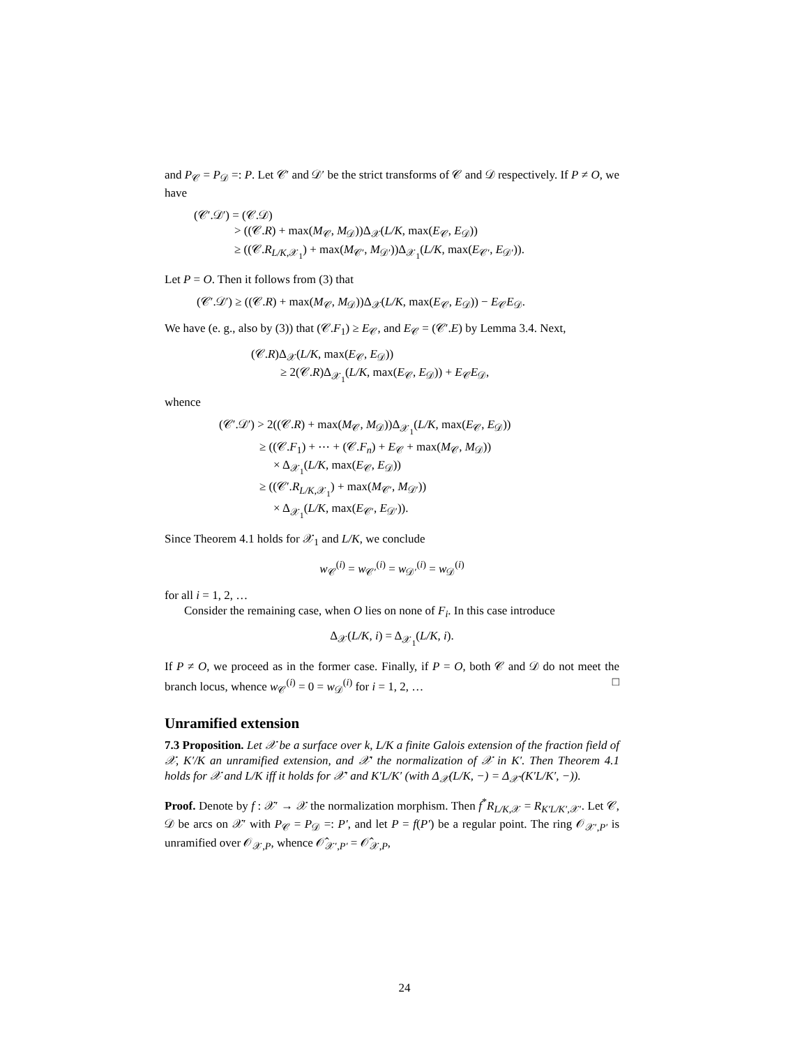and P<sub>𝒞</sub> = P<sub>𝒟</sub> =: P. Let 𝒞′ and 𝒟′ be the strict transforms of 𝒞 and 𝒟 respectively. If P ≠ O, we have
(𝒞′.𝒟′) = (𝒞.𝒟)
> ((𝒞.R) + max(M<sub>𝒞</sub>, M<sub>𝒟</sub>))Δ<sub>𝒳</sub>(L/K, max(E<sub>𝒞</sub>, E<sub>𝒟</sub>))
≥ ((𝒞.R<sub>L/K,𝒳<sub>1</sub></sub>) + max(M<sub>𝒞′</sub>, M<sub>𝒟′</sub>))Δ<sub>𝒳<sub>1</sub></sub>(L/K, max(E<sub>𝒞′</sub>, E<sub>𝒟′</sub>)).
Let P = O. Then it follows from (3) that
(𝒞′.𝒟′) ≥ ((𝒞.R) + max(M<sub>𝒞</sub>, M<sub>𝒟</sub>))Δ<sub>𝒳</sub>(L/K, max(E<sub>𝒞</sub>, E<sub>𝒟</sub>)) − E<sub>𝒞</sub>E<sub>𝒟</sub>.
We have (e. g., also by (3)) that (𝒞.F<sub>1</sub>) ≥ E<sub>𝒞</sub>, and E<sub>𝒞</sub> = (𝒞′.E) by Lemma 3.4. Next,
(𝒞.R)Δ<sub>𝒳</sub>(L/K, max(E<sub>𝒞</sub>, E<sub>𝒟</sub>))
≥ 2(𝒞.R)Δ<sub>𝒳<sub>1</sub></sub>(L/K, max(E<sub>𝒞</sub>, E<sub>𝒟</sub>)) + E<sub>𝒞</sub>E<sub>𝒟</sub>,
whence
(𝒞′.𝒟′) > 2((𝒞.R) + max(M<sub>𝒞</sub>, M<sub>𝒟</sub>))Δ<sub>𝒳<sub>1</sub></sub>(L/K, max(E<sub>𝒞</sub>, E<sub>𝒟</sub>))
≥ ((𝒞.F<sub>1</sub>) + ⋯ + (𝒞.F<sub>n</sub>) + E<sub>𝒞</sub> + max(M<sub>𝒞</sub>, M<sub>𝒟</sub>))
× Δ<sub>𝒳<sub>1</sub></sub>(L/K, max(E<sub>𝒞</sub>, E<sub>𝒟</sub>))
≥ ((𝒞′.R<sub>L/K,𝒳<sub>1</sub></sub>) + max(M<sub>𝒞′</sub>, M<sub>𝒟′</sub>))
× Δ<sub>𝒳<sub>1</sub></sub>(L/K, max(E<sub>𝒞′</sub>, E<sub>𝒟′</sub>)).
Since Theorem 4.1 holds for 𝒳<sub>1</sub> and L/K, we conclude
w<sub>𝒞</sub><sup>(i)</sup> = w<sub>𝒞′</sub><sup>(i)</sup> = w<sub>𝒟′</sub><sup>(i)</sup> = w<sub>𝒟</sub><sup>(i)</sup>
for all i = 1, 2, …
Consider the remaining case, when O lies on none of F<sub>i</sub>. In this case introduce
Δ<sub>𝒳</sub>(L/K, i) = Δ<sub>𝒳<sub>1</sub></sub>(L/K, i).
If P ≠ O, we proceed as in the former case. Finally, if P = O, both 𝒞 and 𝒟 do not meet the branch locus, whence w<sub>𝒞</sub><sup>(i)</sup> = 0 = w<sub>𝒟</sub><sup>(i)</sup> for i = 1, 2, … □
Unramified extension
7.3 Proposition. Let 𝒳 be a surface over k, L/K a finite Galois extension of the fraction field of 𝒳, K′/K an unramified extension, and 𝒳′ the normalization of 𝒳 in K′. Then Theorem 4.1 holds for 𝒳 and L/K iff it holds for 𝒳′ and K′L/K′ (with Δ<sub>𝒳</sub>(L/K, −) = Δ<sub>𝒳′</sub>(K′L/K′, −)).
Proof. Denote by f : 𝒳′ → 𝒳 the normalization morphism. Then f<sup>*</sup>R<sub>L/K,𝒳</sub> = R<sub>K′L/K′,𝒳′</sub>. Let 𝒞, 𝒟 be arcs on 𝒳′ with P<sub>𝒞</sub> = P<sub>𝒟</sub> =: P′, and let P = f(P′) be a regular point. The ring 𝒪<sub>𝒳′,P′</sub> is unramified over 𝒪<sub>𝒳,P</sub>, whence 𝒪̂<sub>𝒳′,P′</sub> = 𝒪̂<sub>𝒳,P</sub>,
24